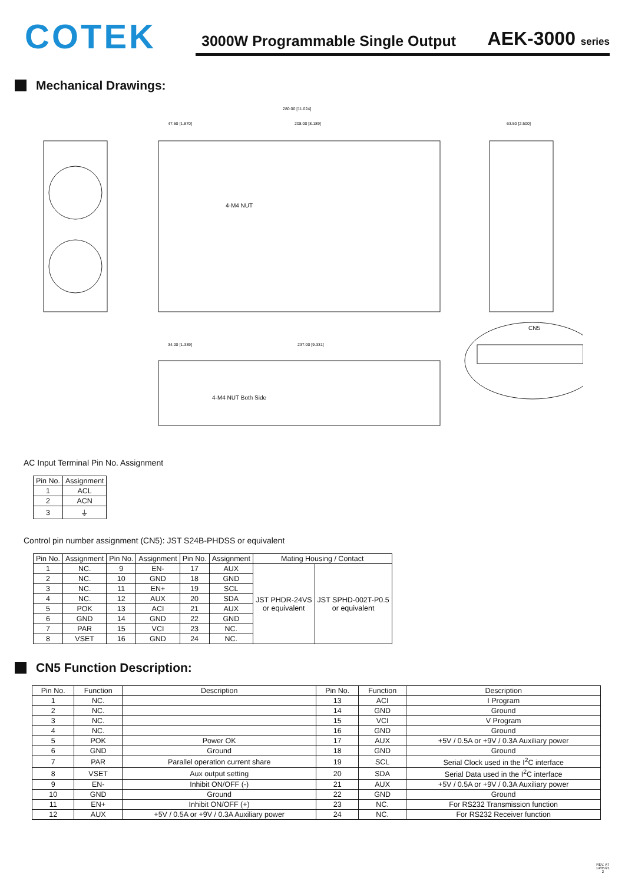COTEK
3000W Programmable Single Output AEK-3000 series
Mechanical Drawings:
280.00 [11.024]
47.50 [1.870]
208.00 [8.189]
63.50 [2.500]
4-M4 NUT
34.00 [1.339]
237.00 [9.331]
4-M4 NUT Both Side
CN5
AC Input Terminal Pin No. Assignment
| Pin No. | Assignment |
| --- | --- |
| 1 | ACL |
| 2 | ACN |
| 3 | ⏚ |
Control pin number assignment (CN5): JST S24B-PHDSS or equivalent
| Pin No. | Assignment | Pin No. | Assignment | Pin No. | Assignment | Mating Housing / Contact | |
| --- | --- | --- | --- | --- | --- | --- | --- |
| 1 | NC. | 9 | EN- | 17 | AUX | JST PHDR-24VS or equivalent | JST SPHD-002T-P0.5 or equivalent |
| 2 | NC. | 10 | GND | 18 | GND | | |
| 3 | NC. | 11 | EN+ | 19 | SCL | | |
| 4 | NC. | 12 | AUX | 20 | SDA | | |
| 5 | POK | 13 | ACI | 21 | AUX | | |
| 6 | GND | 14 | GND | 22 | GND | | |
| 7 | PAR | 15 | VCI | 23 | NC. | | |
| 8 | VSET | 16 | GND | 24 | NC. | | |
CN5 Function Description:
| Pin No. | Function | Description | Pin No. | Function | Description |
| --- | --- | --- | --- | --- | --- |
| 1 | NC. | | 13 | ACI | I Program |
| 2 | NC. | | 14 | GND | Ground |
| 3 | NC. | | 15 | VCI | V Program |
| 4 | NC. | | 16 | GND | Ground |
| 5 | POK | Power OK | 17 | AUX | +5V / 0.5A or +9V / 0.3A Auxiliary power |
| 6 | GND | Ground | 18 | GND | Ground |
| 7 | PAR | Parallel operation current share | 19 | SCL | Serial Clock used in the I<sup>2</sup>C interface |
| 8 | VSET | Aux output setting | 20 | SDA | Serial Data used in the I<sup>2</sup>C interface |
| 9 | EN- | Inhibit ON/OFF (-) | 21 | AUX | +5V / 0.5A or +9V / 0.3A Auxiliary power |
| 10 | GND | Ground | 22 | GND | Ground |
| 11 | EN+ | Inhibit ON/OFF (+) | 23 | NC. | For RS232 Transmission function |
| 12 | AUX | +5V / 0.5A or +9V / 0.3A Auxiliary power | 24 | NC. | For RS232 Receiver function |
REV. A7
14/05/21
2